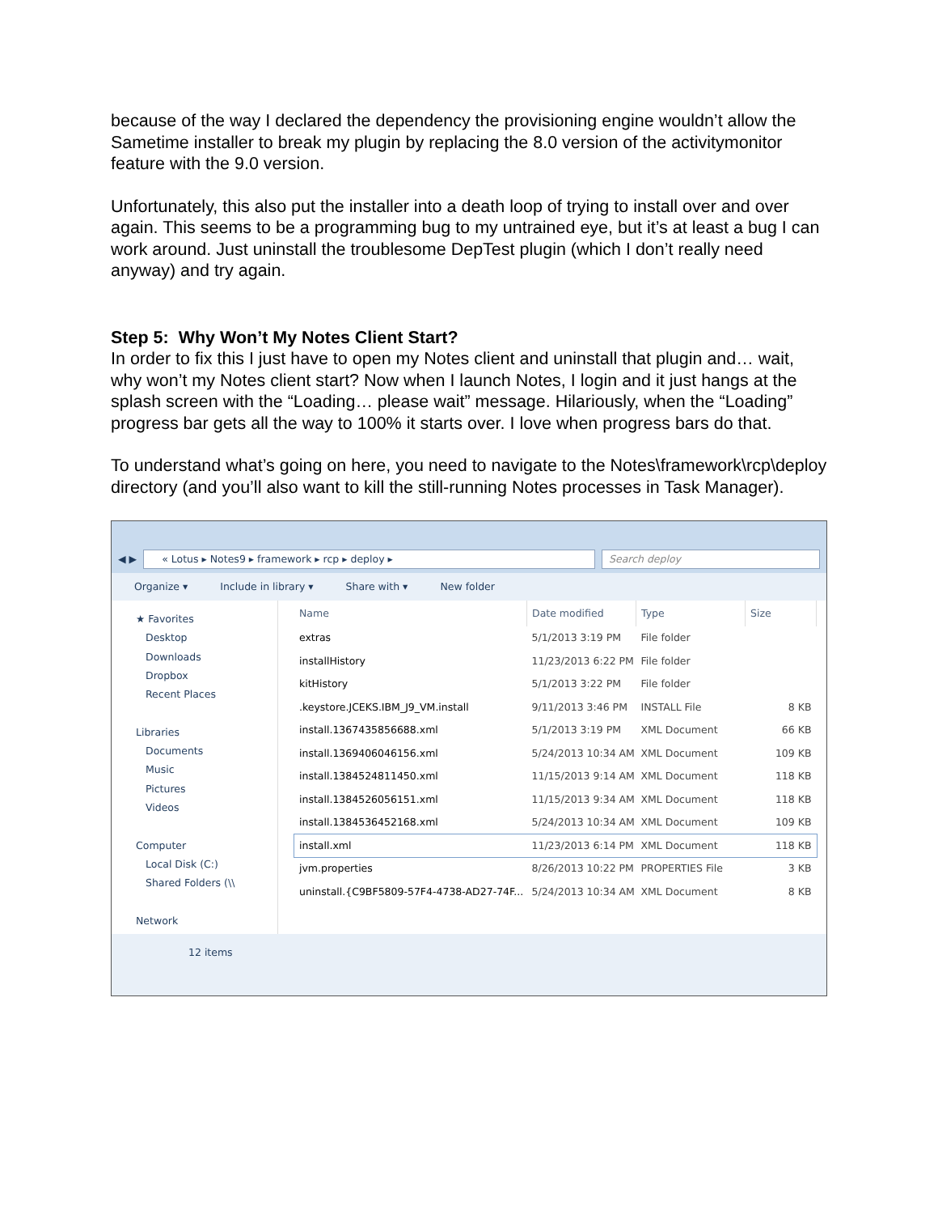because of the way I declared the dependency the provisioning engine wouldn’t allow the Sametime installer to break my plugin by replacing the 8.0 version of the activitymonitor feature with the 9.0 version.
Unfortunately, this also put the installer into a death loop of trying to install over and over again. This seems to be a programming bug to my untrained eye, but it’s at least a bug I can work around. Just uninstall the troublesome DepTest plugin (which I don’t really need anyway) and try again.
Step 5: Why Won’t My Notes Client Start?
In order to fix this I just have to open my Notes client and uninstall that plugin and… wait, why won’t my Notes client start? Now when I launch Notes, I login and it just hangs at the splash screen with the “Loading… please wait” message. Hilariously, when the “Loading” progress bar gets all the way to 100% it starts over. I love when progress bars do that.
To understand what’s going on here, you need to navigate to the Notes\framework\rcp\deploy directory (and you’ll also want to kill the still-running Notes processes in Task Manager).
◀ ▶
« Lotus ▸ Notes9 ▸ framework ▸ rcp ▸ deploy ▸
Search deploy
Organize ▾ Include in library ▾ Share with ▾ New folder
★ Favorites
Desktop
Downloads
Dropbox
Recent Places
Libraries
Documents
Music
Pictures
Videos
Computer
Local Disk (C:)
Shared Folders (\\
Network
| Name | Date modified | Type | Size |
| --- | --- | --- | --- |
| extras | 5/1/2013 3:19 PM | File folder | |
| installHistory | 11/23/2013 6:22 PM | File folder | |
| kitHistory | 5/1/2013 3:22 PM | File folder | |
| .keystore.JCEKS.IBM_J9_VM.install | 9/11/2013 3:46 PM | INSTALL File | 8 KB |
| install.1367435856688.xml | 5/1/2013 3:19 PM | XML Document | 66 KB |
| install.1369406046156.xml | 5/24/2013 10:34 AM | XML Document | 109 KB |
| install.1384524811450.xml | 11/15/2013 9:14 AM | XML Document | 118 KB |
| install.1384526056151.xml | 11/15/2013 9:34 AM | XML Document | 118 KB |
| install.1384536452168.xml | 5/24/2013 10:34 AM | XML Document | 109 KB |
| install.xml | 11/23/2013 6:14 PM | XML Document | 118 KB |
| jvm.properties | 8/26/2013 10:22 PM | PROPERTIES File | 3 KB |
| uninstall.{C9BF5809-57F4-4738-AD27-74F... | 5/24/2013 10:34 AM | XML Document | 8 KB |
12 items